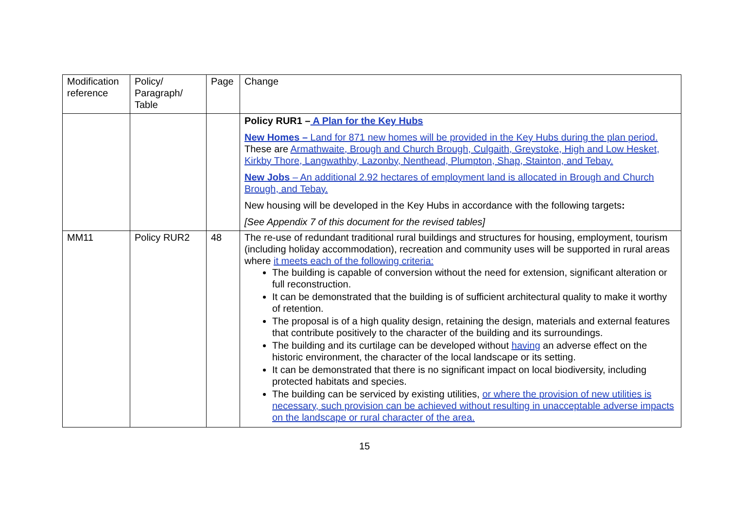| Modification reference | Policy/ Paragraph/ Table | Page | Change |
| | | | Policy RUR1 – A Plan for the Key Hubs New Homes – Land for 871 new homes will be provided in the Key Hubs during the plan period. These are Armathwaite, Brough and Church Brough, Culgaith, Greystoke, High and Low Hesket, Kirkby Thore, Langwathby, Lazonby, Nenthead, Plumpton, Shap, Stainton, and Tebay. New Jobs – An additional 2.92 hectares of employment land is allocated in Brough and Church Brough, and Tebay. New housing will be developed in the Key Hubs in accordance with the following targets : [See Appendix 7 of this document for the revised tables] |
| MM11 | Policy RUR2 | 48 | The re-use of redundant traditional rural buildings and structures for housing, employment, tourism (including holiday accommodation), recreation and community uses will be supported in rural areas where it meets each of the following criteria: The building is capable of conversion without the need for extension, significant alteration or full reconstruction. It can be demonstrated that the building is of sufficient architectural quality to make it worthy of retention. The proposal is of a high quality design, retaining the design, materials and external features that contribute positively to the character of the building and its surroundings. The building and its curtilage can be developed without having an adverse effect on the historic environment, the character of the local landscape or its setting. It can be demonstrated that there is no significant impact on local biodiversity, including protected habitats and species. The building can be serviced by existing utilities, or where the provision of new utilities is necessary, such provision can be achieved without resulting in unacceptable adverse impacts on the landscape or rural character of the area. |
15